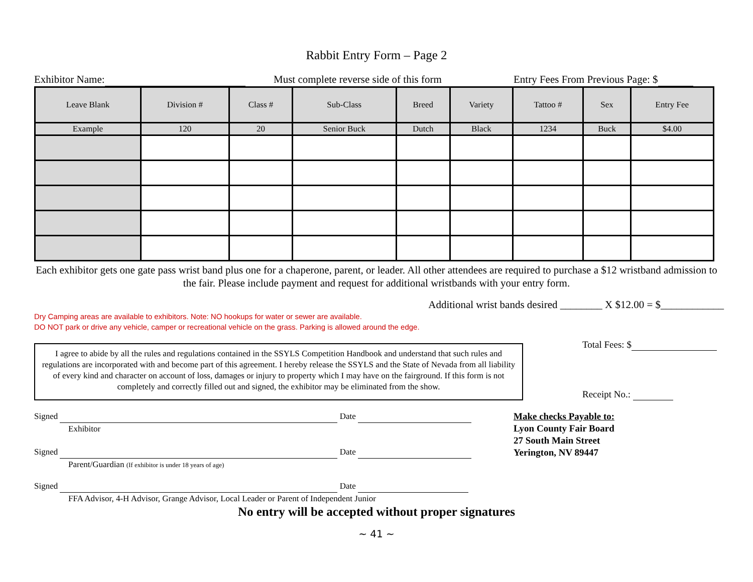Rabbit Entry Form – Page 2
Exhibitor Name: Must complete reverse side of this form Entry Fees From Previous Page: $
| Leave Blank | Division # | Class # | Sub-Class | Breed | Variety | Tattoo # | Sex | Entry Fee |
| --- | --- | --- | --- | --- | --- | --- | --- | --- |
| Example | 120 | 20 | Senior Buck | Dutch | Black | 1234 | Buck | $4.00 |
Each exhibitor gets one gate pass wrist band plus one for a chaperone, parent, or leader. All other attendees are required to purchase a $12 wristband admission to the fair. Please include payment and request for additional wristbands with your entry form.
Additional wrist bands desired ________ X $12.00 = $____________
Dry Camping areas are available to exhibitors. Note: NO hookups for water or sewer are available.
DO NOT park or drive any vehicle, camper or recreational vehicle on the grass. Parking is allowed around the edge.
I agree to abide by all the rules and regulations contained in the SSYLS Competition Handbook and understand that such rules and regulations are incorporated with and become part of this agreement. I hereby release the SSYLS and the State of Nevada from all liability of every kind and character on account of loss, damages or injury to property which I may have on the fairground. If this form is not completely and correctly filled out and signed, the exhibitor may be eliminated from the show.
Total Fees: $
Receipt No.:
Signed Date
Exhibitor
Signed Date
Parent/Guardian (If exhibitor is under 18 years of age)
Signed Date
FFA Advisor, 4-H Advisor, Grange Advisor, Local Leader or Parent of Independent Junior
Make checks Payable to:
Lyon County Fair Board
27 South Main Street
Yerington, NV 89447
No entry will be accepted without proper signatures
~ 41 ~